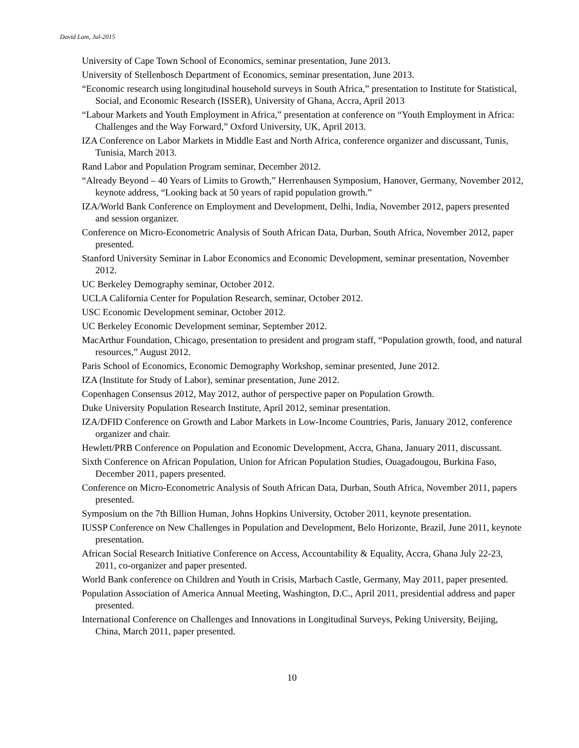David Lam, Jul-2015
University of Cape Town School of Economics, seminar presentation, June 2013.
University of Stellenbosch Department of Economics, seminar presentation, June 2013.
“Economic research using longitudinal household surveys in South Africa,” presentation to Institute for Statistical, Social, and Economic Research (ISSER), University of Ghana, Accra, April 2013
“Labour Markets and Youth Employment in Africa,” presentation at conference on “Youth Employment in Africa: Challenges and the Way Forward,” Oxford University, UK, April 2013.
IZA Conference on Labor Markets in Middle East and North Africa, conference organizer and discussant, Tunis, Tunisia, March 2013.
Rand Labor and Population Program seminar, December 2012.
“Already Beyond – 40 Years of Limits to Growth,” Herrenhausen Symposium, Hanover, Germany, November 2012, keynote address, “Looking back at 50 years of rapid population growth.”
IZA/World Bank Conference on Employment and Development, Delhi, India, November 2012, papers presented and session organizer.
Conference on Micro-Econometric Analysis of South African Data, Durban, South Africa, November 2012, paper presented.
Stanford University Seminar in Labor Economics and Economic Development, seminar presentation, November 2012.
UC Berkeley Demography seminar, October 2012.
UCLA California Center for Population Research, seminar, October 2012.
USC Economic Development seminar, October 2012.
UC Berkeley Economic Development seminar, September 2012.
MacArthur Foundation, Chicago, presentation to president and program staff, “Population growth, food, and natural resources,” August 2012.
Paris School of Economics, Economic Demography Workshop, seminar presented, June 2012.
IZA (Institute for Study of Labor), seminar presentation, June 2012.
Copenhagen Consensus 2012, May 2012, author of perspective paper on Population Growth.
Duke University Population Research Institute, April 2012, seminar presentation.
IZA/DFID Conference on Growth and Labor Markets in Low-Income Countries, Paris, January 2012, conference organizer and chair.
Hewlett/PRB Conference on Population and Economic Development, Accra, Ghana, January 2011, discussant.
Sixth Conference on African Population, Union for African Population Studies, Ouagadougou, Burkina Faso, December 2011, papers presented.
Conference on Micro-Econometric Analysis of South African Data, Durban, South Africa, November 2011, papers presented.
Symposium on the 7th Billion Human, Johns Hopkins University, October 2011, keynote presentation.
IUSSP Conference on New Challenges in Population and Development, Belo Horizonte, Brazil, June 2011, keynote presentation.
African Social Research Initiative Conference on Access, Accountability & Equality, Accra, Ghana July 22-23, 2011, co-organizer and paper presented.
World Bank conference on Children and Youth in Crisis, Marbach Castle, Germany, May 2011, paper presented.
Population Association of America Annual Meeting, Washington, D.C., April 2011, presidential address and paper presented.
International Conference on Challenges and Innovations in Longitudinal Surveys, Peking University, Beijing, China, March 2011, paper presented.
10